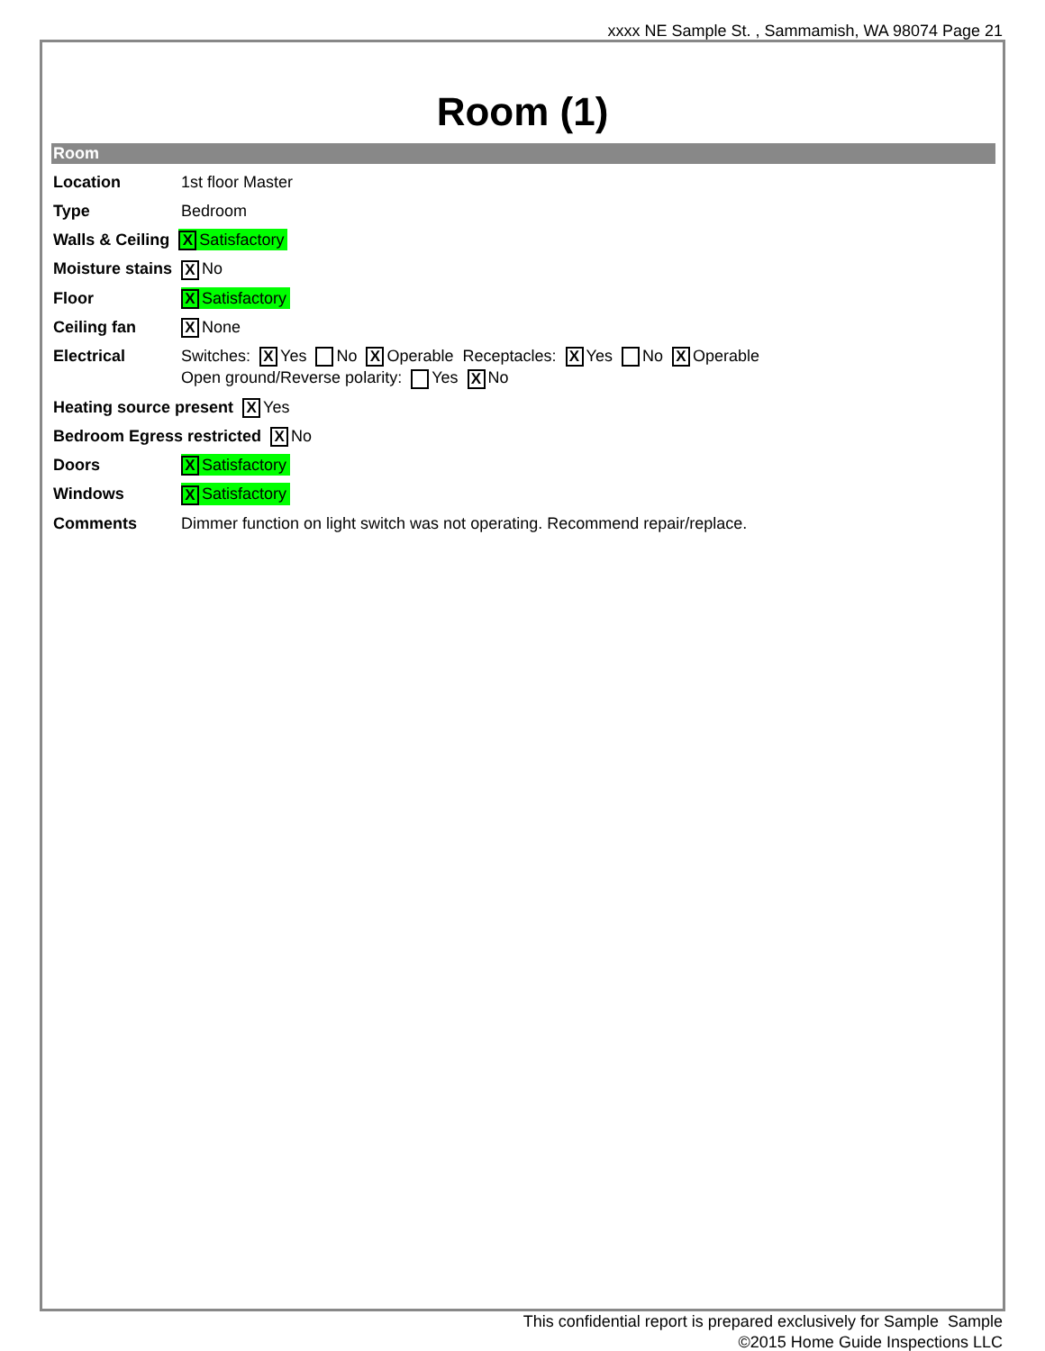xxxx NE Sample St. , Sammamish, WA 98074 Page 21
Room (1)
Room
Location 1st floor Master
Type Bedroom
Walls & Ceiling X Satisfactory
Moisture stains X No
Floor X Satisfactory
Ceiling fan X None
Electrical Switches: X Yes No X Operable Receptacles: X Yes No X Operable
Open ground/Reverse polarity: Yes X No
Heating source present X Yes
Bedroom Egress restricted X No
Doors X Satisfactory
Windows X Satisfactory
Comments Dimmer function on light switch was not operating. Recommend repair/replace.
This confidential report is prepared exclusively for Sample Sample
©2015 Home Guide Inspections LLC